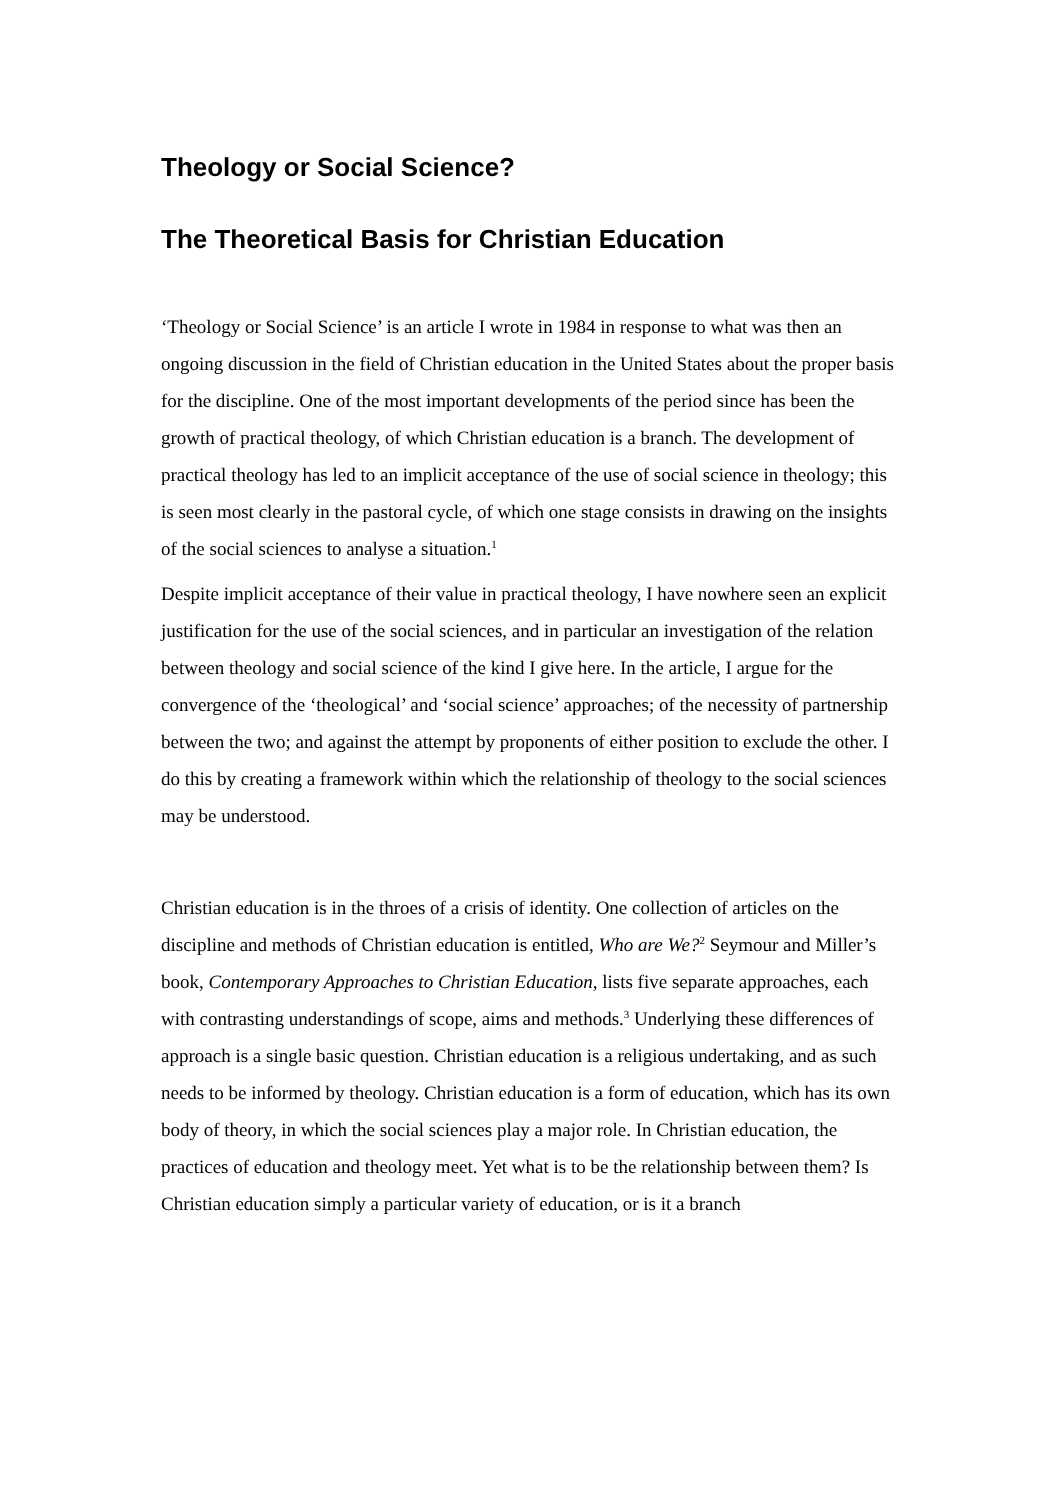Theology or Social Science?
The Theoretical Basis for Christian Education
‘Theology or Social Science’ is an article I wrote in 1984 in response to what was then an ongoing discussion in the field of Christian education in the United States about the proper basis for the discipline. One of the most important developments of the period since has been the growth of practical theology, of which Christian education is a branch. The development of practical theology has led to an implicit acceptance of the use of social science in theology; this is seen most clearly in the pastoral cycle, of which one stage consists in drawing on the insights of the social sciences to analyse a situation.<sup>1</sup>
Despite implicit acceptance of their value in practical theology, I have nowhere seen an explicit justification for the use of the social sciences, and in particular an investigation of the relation between theology and social science of the kind I give here. In the article, I argue for the convergence of the ‘theological’ and ‘social science’ approaches; of the necessity of partnership between the two; and against the attempt by proponents of either position to exclude the other. I do this by creating a framework within which the relationship of theology to the social sciences may be understood.
Christian education is in the throes of a crisis of identity. One collection of articles on the discipline and methods of Christian education is entitled, Who are We?<sup>2</sup> Seymour and Miller’s book, Contemporary Approaches to Christian Education, lists five separate approaches, each with contrasting understandings of scope, aims and methods.<sup>3</sup> Underlying these differences of approach is a single basic question. Christian education is a religious undertaking, and as such needs to be informed by theology. Christian education is a form of education, which has its own body of theory, in which the social sciences play a major role. In Christian education, the practices of education and theology meet. Yet what is to be the relationship between them? Is Christian education simply a particular variety of education, or is it a branch